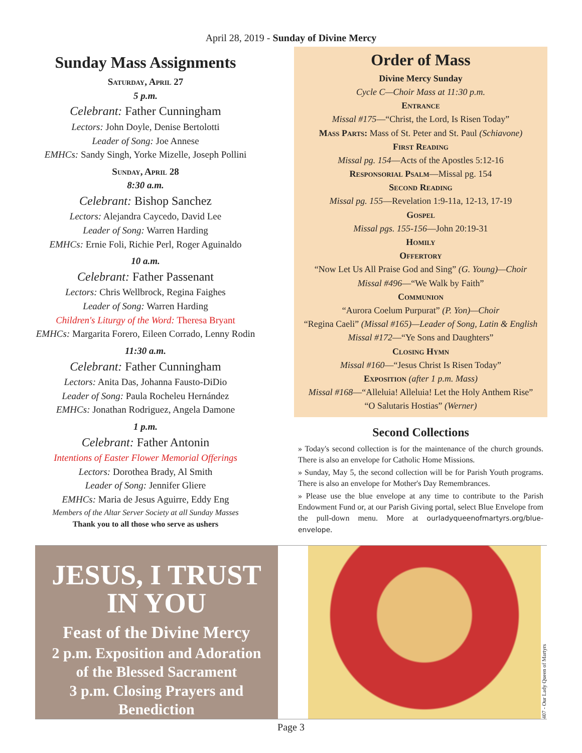April 28, 2019 - Sunday of Divine Mercy
Sunday Mass Assignments
Saturday, April 27
5 p.m.
Celebrant: Father Cunningham
Lectors: John Doyle, Denise Bertolotti
Leader of Song: Joe Annese
EMHCs: Sandy Singh, Yorke Mizelle, Joseph Pollini
Sunday, April 28
8:30 a.m.
Celebrant: Bishop Sanchez
Lectors: Alejandra Caycedo, David Lee
Leader of Song: Warren Harding
EMHCs: Ernie Foli, Richie Perl, Roger Aguinaldo
10 a.m.
Celebrant: Father Passenant
Lectors: Chris Wellbrock, Regina Faighes
Leader of Song: Warren Harding
Children's Liturgy of the Word: Theresa Bryant
EMHCs: Margarita Forero, Eileen Corrado, Lenny Rodin
11:30 a.m.
Celebrant: Father Cunningham
Lectors: Anita Das, Johanna Fausto-DiDio
Leader of Song: Paula Rocheleu Hernández
EMHCs: Jonathan Rodriguez, Angela Damone
1 p.m.
Celebrant: Father Antonin
Intentions of Easter Flower Memorial Offerings
Lectors: Dorothea Brady, Al Smith
Leader of Song: Jennifer Gliere
EMHCs: Maria de Jesus Aguirre, Eddy Eng
Members of the Altar Server Society at all Sunday Masses
Thank you to all those who serve as ushers
Order of Mass
Divine Mercy Sunday
Cycle C—Choir Mass at 11:30 p.m.
Entrance
Missal #175—“Christ, the Lord, Is Risen Today”
Mass Parts: Mass of St. Peter and St. Paul (Schiavone)
First Reading
Missal pg. 154—Acts of the Apostles 5:12-16
Responsorial Psalm—Missal pg. 154
Second Reading
Missal pg. 155—Revelation 1:9-11a, 12-13, 17-19
Gospel
Missal pgs. 155-156—John 20:19-31
Homily
Offertory
“Now Let Us All Praise God and Sing” (G. Young)—Choir
Missal #496—“We Walk by Faith”
Communion
“Aurora Coelum Purpurat” (P. Yon)—Choir
“Regina Caeli” (Missal #165)—Leader of Song, Latin & English
Missal #172—“Ye Sons and Daughters”
Closing Hymn
Missal #160—“Jesus Christ Is Risen Today”
Exposition (after 1 p.m. Mass)
Missal #168—“Alleluia! Alleluia! Let the Holy Anthem Rise”
“O Salutaris Hostias” (Werner)
Second Collections
» Today's second collection is for the maintenance of the church grounds. There is also an envelope for Catholic Home Missions.
» Sunday, May 5, the second collection will be for Parish Youth programs. There is also an envelope for Mother's Day Remembrances.
» Please use the blue envelope at any time to contribute to the Parish Endowment Fund or, at our Parish Giving portal, select Blue Envelope from the pull-down menu. More at ourladyqueenofmartyrs.org/blue-envelope.
JESUS, I TRUST
IN YOU
Feast of the Divine Mercy
2 p.m. Exposition and Adoration
of the Blessed Sacrament
3 p.m. Closing Prayers and Benediction
407 - Our Lady Queen of Martyrs
Page 3